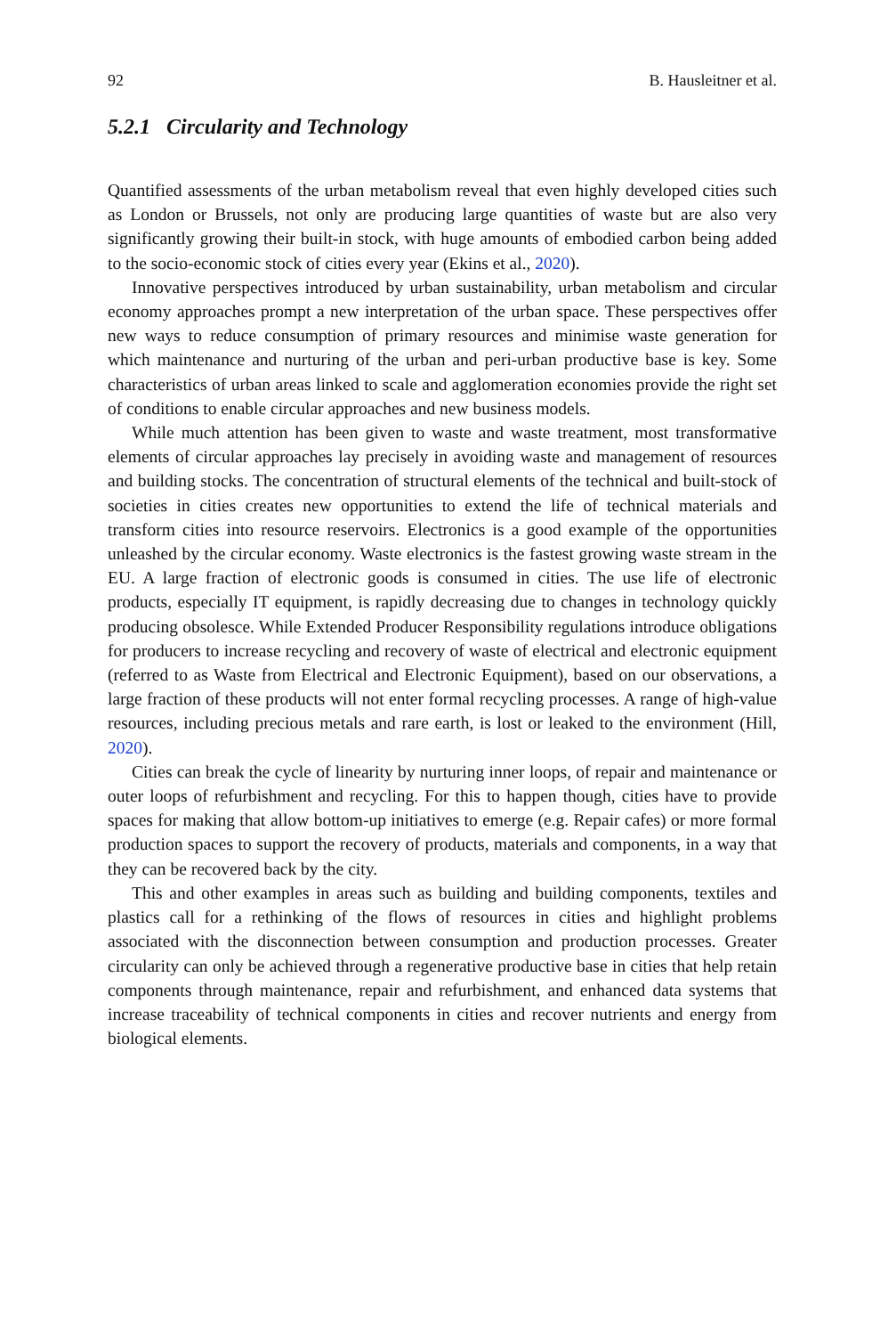92 B. Hausleitner et al.
5.2.1 Circularity and Technology
Quantified assessments of the urban metabolism reveal that even highly developed cities such as London or Brussels, not only are producing large quantities of waste but are also very significantly growing their built-in stock, with huge amounts of embodied carbon being added to the socio-economic stock of cities every year (Ekins et al., 2020).
Innovative perspectives introduced by urban sustainability, urban metabolism and circular economy approaches prompt a new interpretation of the urban space. These perspectives offer new ways to reduce consumption of primary resources and minimise waste generation for which maintenance and nurturing of the urban and peri-urban productive base is key. Some characteristics of urban areas linked to scale and agglomeration economies provide the right set of conditions to enable circular approaches and new business models.
While much attention has been given to waste and waste treatment, most transformative elements of circular approaches lay precisely in avoiding waste and management of resources and building stocks. The concentration of structural elements of the technical and built-stock of societies in cities creates new opportunities to extend the life of technical materials and transform cities into resource reservoirs. Electronics is a good example of the opportunities unleashed by the circular economy. Waste electronics is the fastest growing waste stream in the EU. A large fraction of electronic goods is consumed in cities. The use life of electronic products, especially IT equipment, is rapidly decreasing due to changes in technology quickly producing obsolesce. While Extended Producer Responsibility regulations introduce obligations for producers to increase recycling and recovery of waste of electrical and electronic equipment (referred to as Waste from Electrical and Electronic Equipment), based on our observations, a large fraction of these products will not enter formal recycling processes. A range of high-value resources, including precious metals and rare earth, is lost or leaked to the environment (Hill, 2020).
Cities can break the cycle of linearity by nurturing inner loops, of repair and maintenance or outer loops of refurbishment and recycling. For this to happen though, cities have to provide spaces for making that allow bottom-up initiatives to emerge (e.g. Repair cafes) or more formal production spaces to support the recovery of products, materials and components, in a way that they can be recovered back by the city.
This and other examples in areas such as building and building components, textiles and plastics call for a rethinking of the flows of resources in cities and highlight problems associated with the disconnection between consumption and production processes. Greater circularity can only be achieved through a regenerative productive base in cities that help retain components through maintenance, repair and refurbishment, and enhanced data systems that increase traceability of technical components in cities and recover nutrients and energy from biological elements.